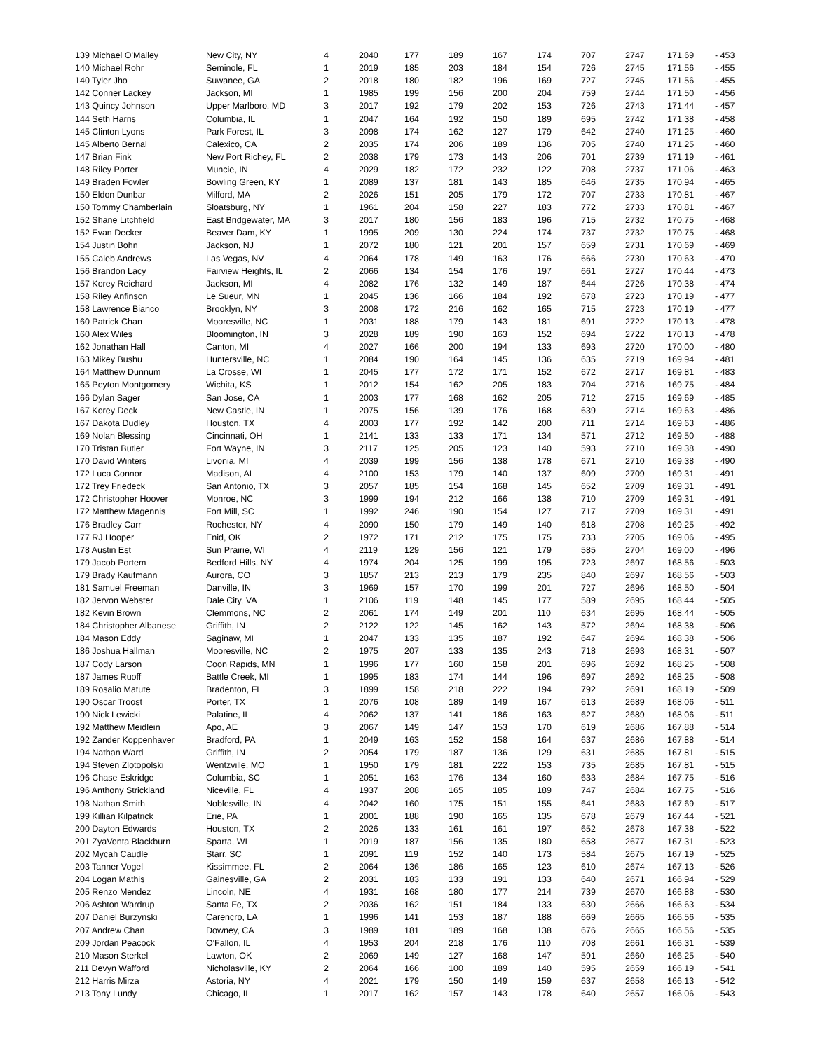| 139 Michael O'Malley | New City, NY | 4 | 2040 | 177 | 189 | 167 | 174 | 707 | 2747 | 171.69 | - 453 |
| 140 Michael Rohr | Seminole, FL | 1 | 2019 | 185 | 203 | 184 | 154 | 726 | 2745 | 171.56 | - 455 |
| 140 Tyler Jho | Suwanee, GA | 2 | 2018 | 180 | 182 | 196 | 169 | 727 | 2745 | 171.56 | - 455 |
| 142 Conner Lackey | Jackson, MI | 1 | 1985 | 199 | 156 | 200 | 204 | 759 | 2744 | 171.50 | - 456 |
| 143 Quincy Johnson | Upper Marlboro, MD | 3 | 2017 | 192 | 179 | 202 | 153 | 726 | 2743 | 171.44 | - 457 |
| 144 Seth Harris | Columbia, IL | 1 | 2047 | 164 | 192 | 150 | 189 | 695 | 2742 | 171.38 | - 458 |
| 145 Clinton Lyons | Park Forest, IL | 3 | 2098 | 174 | 162 | 127 | 179 | 642 | 2740 | 171.25 | - 460 |
| 145 Alberto Bernal | Calexico, CA | 2 | 2035 | 174 | 206 | 189 | 136 | 705 | 2740 | 171.25 | - 460 |
| 147 Brian Fink | New Port Richey, FL | 2 | 2038 | 179 | 173 | 143 | 206 | 701 | 2739 | 171.19 | - 461 |
| 148 Riley Porter | Muncie, IN | 4 | 2029 | 182 | 172 | 232 | 122 | 708 | 2737 | 171.06 | - 463 |
| 149 Braden Fowler | Bowling Green, KY | 1 | 2089 | 137 | 181 | 143 | 185 | 646 | 2735 | 170.94 | - 465 |
| 150 Eldon Dunbar | Milford, MA | 2 | 2026 | 151 | 205 | 179 | 172 | 707 | 2733 | 170.81 | - 467 |
| 150 Tommy Chamberlain | Sloatsburg, NY | 1 | 1961 | 204 | 158 | 227 | 183 | 772 | 2733 | 170.81 | - 467 |
| 152 Shane Litchfield | East Bridgewater, MA | 3 | 2017 | 180 | 156 | 183 | 196 | 715 | 2732 | 170.75 | - 468 |
| 152 Evan Decker | Beaver Dam, KY | 1 | 1995 | 209 | 130 | 224 | 174 | 737 | 2732 | 170.75 | - 468 |
| 154 Justin Bohn | Jackson, NJ | 1 | 2072 | 180 | 121 | 201 | 157 | 659 | 2731 | 170.69 | - 469 |
| 155 Caleb Andrews | Las Vegas, NV | 4 | 2064 | 178 | 149 | 163 | 176 | 666 | 2730 | 170.63 | - 470 |
| 156 Brandon Lacy | Fairview Heights, IL | 2 | 2066 | 134 | 154 | 176 | 197 | 661 | 2727 | 170.44 | - 473 |
| 157 Korey Reichard | Jackson, MI | 4 | 2082 | 176 | 132 | 149 | 187 | 644 | 2726 | 170.38 | - 474 |
| 158 Riley Anfinson | Le Sueur, MN | 1 | 2045 | 136 | 166 | 184 | 192 | 678 | 2723 | 170.19 | - 477 |
| 158 Lawrence Bianco | Brooklyn, NY | 3 | 2008 | 172 | 216 | 162 | 165 | 715 | 2723 | 170.19 | - 477 |
| 160 Patrick Chan | Mooresville, NC | 1 | 2031 | 188 | 179 | 143 | 181 | 691 | 2722 | 170.13 | - 478 |
| 160 Alex Wiles | Bloomington, IN | 3 | 2028 | 189 | 190 | 163 | 152 | 694 | 2722 | 170.13 | - 478 |
| 162 Jonathan Hall | Canton, MI | 4 | 2027 | 166 | 200 | 194 | 133 | 693 | 2720 | 170.00 | - 480 |
| 163 Mikey Bushu | Huntersville, NC | 1 | 2084 | 190 | 164 | 145 | 136 | 635 | 2719 | 169.94 | - 481 |
| 164 Matthew Dunnum | La Crosse, WI | 1 | 2045 | 177 | 172 | 171 | 152 | 672 | 2717 | 169.81 | - 483 |
| 165 Peyton Montgomery | Wichita, KS | 1 | 2012 | 154 | 162 | 205 | 183 | 704 | 2716 | 169.75 | - 484 |
| 166 Dylan Sager | San Jose, CA | 1 | 2003 | 177 | 168 | 162 | 205 | 712 | 2715 | 169.69 | - 485 |
| 167 Korey Deck | New Castle, IN | 1 | 2075 | 156 | 139 | 176 | 168 | 639 | 2714 | 169.63 | - 486 |
| 167 Dakota Dudley | Houston, TX | 4 | 2003 | 177 | 192 | 142 | 200 | 711 | 2714 | 169.63 | - 486 |
| 169 Nolan Blessing | Cincinnati, OH | 1 | 2141 | 133 | 133 | 171 | 134 | 571 | 2712 | 169.50 | - 488 |
| 170 Tristan Butler | Fort Wayne, IN | 3 | 2117 | 125 | 205 | 123 | 140 | 593 | 2710 | 169.38 | - 490 |
| 170 David Winters | Livonia, MI | 4 | 2039 | 199 | 156 | 138 | 178 | 671 | 2710 | 169.38 | - 490 |
| 172 Luca Connor | Madison, AL | 4 | 2100 | 153 | 179 | 140 | 137 | 609 | 2709 | 169.31 | - 491 |
| 172 Trey Friedeck | San Antonio, TX | 3 | 2057 | 185 | 154 | 168 | 145 | 652 | 2709 | 169.31 | - 491 |
| 172 Christopher Hoover | Monroe, NC | 3 | 1999 | 194 | 212 | 166 | 138 | 710 | 2709 | 169.31 | - 491 |
| 172 Matthew Magennis | Fort Mill, SC | 1 | 1992 | 246 | 190 | 154 | 127 | 717 | 2709 | 169.31 | - 491 |
| 176 Bradley Carr | Rochester, NY | 4 | 2090 | 150 | 179 | 149 | 140 | 618 | 2708 | 169.25 | - 492 |
| 177 RJ Hooper | Enid, OK | 2 | 1972 | 171 | 212 | 175 | 175 | 733 | 2705 | 169.06 | - 495 |
| 178 Austin Est | Sun Prairie, WI | 4 | 2119 | 129 | 156 | 121 | 179 | 585 | 2704 | 169.00 | - 496 |
| 179 Jacob Portem | Bedford Hills, NY | 4 | 1974 | 204 | 125 | 199 | 195 | 723 | 2697 | 168.56 | - 503 |
| 179 Brady Kaufmann | Aurora, CO | 3 | 1857 | 213 | 213 | 179 | 235 | 840 | 2697 | 168.56 | - 503 |
| 181 Samuel Freeman | Danville, IN | 3 | 1969 | 157 | 170 | 199 | 201 | 727 | 2696 | 168.50 | - 504 |
| 182 Jervon Webster | Dale City, VA | 1 | 2106 | 119 | 148 | 145 | 177 | 589 | 2695 | 168.44 | - 505 |
| 182 Kevin Brown | Clemmons, NC | 2 | 2061 | 174 | 149 | 201 | 110 | 634 | 2695 | 168.44 | - 505 |
| 184 Christopher Albanese | Griffith, IN | 2 | 2122 | 122 | 145 | 162 | 143 | 572 | 2694 | 168.38 | - 506 |
| 184 Mason Eddy | Saginaw, MI | 1 | 2047 | 133 | 135 | 187 | 192 | 647 | 2694 | 168.38 | - 506 |
| 186 Joshua Hallman | Mooresville, NC | 2 | 1975 | 207 | 133 | 135 | 243 | 718 | 2693 | 168.31 | - 507 |
| 187 Cody Larson | Coon Rapids, MN | 1 | 1996 | 177 | 160 | 158 | 201 | 696 | 2692 | 168.25 | - 508 |
| 187 James Ruoff | Battle Creek, MI | 1 | 1995 | 183 | 174 | 144 | 196 | 697 | 2692 | 168.25 | - 508 |
| 189 Rosalio Matute | Bradenton, FL | 3 | 1899 | 158 | 218 | 222 | 194 | 792 | 2691 | 168.19 | - 509 |
| 190 Oscar Troost | Porter, TX | 1 | 2076 | 108 | 189 | 149 | 167 | 613 | 2689 | 168.06 | - 511 |
| 190 Nick Lewicki | Palatine, IL | 4 | 2062 | 137 | 141 | 186 | 163 | 627 | 2689 | 168.06 | - 511 |
| 192 Matthew Meidlein | Apo, AE | 3 | 2067 | 149 | 147 | 153 | 170 | 619 | 2686 | 167.88 | - 514 |
| 192 Zander Koppenhaver | Bradford, PA | 1 | 2049 | 163 | 152 | 158 | 164 | 637 | 2686 | 167.88 | - 514 |
| 194 Nathan Ward | Griffith, IN | 2 | 2054 | 179 | 187 | 136 | 129 | 631 | 2685 | 167.81 | - 515 |
| 194 Steven Zlotopolski | Wentzville, MO | 1 | 1950 | 179 | 181 | 222 | 153 | 735 | 2685 | 167.81 | - 515 |
| 196 Chase Eskridge | Columbia, SC | 1 | 2051 | 163 | 176 | 134 | 160 | 633 | 2684 | 167.75 | - 516 |
| 196 Anthony Strickland | Niceville, FL | 4 | 1937 | 208 | 165 | 185 | 189 | 747 | 2684 | 167.75 | - 516 |
| 198 Nathan Smith | Noblesville, IN | 4 | 2042 | 160 | 175 | 151 | 155 | 641 | 2683 | 167.69 | - 517 |
| 199 Killian Kilpatrick | Erie, PA | 1 | 2001 | 188 | 190 | 165 | 135 | 678 | 2679 | 167.44 | - 521 |
| 200 Dayton Edwards | Houston, TX | 2 | 2026 | 133 | 161 | 161 | 197 | 652 | 2678 | 167.38 | - 522 |
| 201 ZyaVonta Blackburn | Sparta, WI | 1 | 2019 | 187 | 156 | 135 | 180 | 658 | 2677 | 167.31 | - 523 |
| 202 Mycah Caudle | Starr, SC | 1 | 2091 | 119 | 152 | 140 | 173 | 584 | 2675 | 167.19 | - 525 |
| 203 Tanner Vogel | Kissimmee, FL | 2 | 2064 | 136 | 186 | 165 | 123 | 610 | 2674 | 167.13 | - 526 |
| 204 Logan Mathis | Gainesville, GA | 2 | 2031 | 183 | 133 | 191 | 133 | 640 | 2671 | 166.94 | - 529 |
| 205 Renzo Mendez | Lincoln, NE | 4 | 1931 | 168 | 180 | 177 | 214 | 739 | 2670 | 166.88 | - 530 |
| 206 Ashton Wardrup | Santa Fe, TX | 2 | 2036 | 162 | 151 | 184 | 133 | 630 | 2666 | 166.63 | - 534 |
| 207 Daniel Burzynski | Carencro, LA | 1 | 1996 | 141 | 153 | 187 | 188 | 669 | 2665 | 166.56 | - 535 |
| 207 Andrew Chan | Downey, CA | 3 | 1989 | 181 | 189 | 168 | 138 | 676 | 2665 | 166.56 | - 535 |
| 209 Jordan Peacock | O'Fallon, IL | 4 | 1953 | 204 | 218 | 176 | 110 | 708 | 2661 | 166.31 | - 539 |
| 210 Mason Sterkel | Lawton, OK | 2 | 2069 | 149 | 127 | 168 | 147 | 591 | 2660 | 166.25 | - 540 |
| 211 Devyn Wafford | Nicholasville, KY | 2 | 2064 | 166 | 100 | 189 | 140 | 595 | 2659 | 166.19 | - 541 |
| 212 Harris Mirza | Astoria, NY | 4 | 2021 | 179 | 150 | 149 | 159 | 637 | 2658 | 166.13 | - 542 |
| 213 Tony Lundy | Chicago, IL | 1 | 2017 | 162 | 157 | 143 | 178 | 640 | 2657 | 166.06 | - 543 |